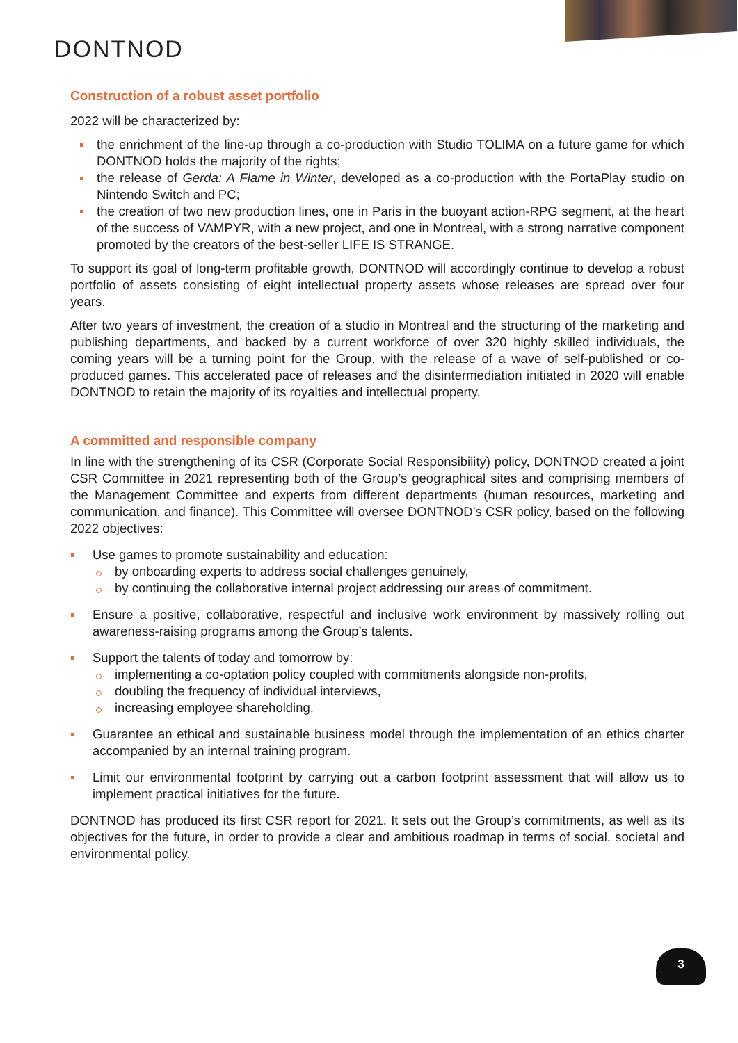DONTNOD
Construction of a robust asset portfolio
2022 will be characterized by:
the enrichment of the line-up through a co-production with Studio TOLIMA on a future game for which DONTNOD holds the majority of the rights;
the release of Gerda: A Flame in Winter, developed as a co-production with the PortaPlay studio on Nintendo Switch and PC;
the creation of two new production lines, one in Paris in the buoyant action-RPG segment, at the heart of the success of VAMPYR, with a new project, and one in Montreal, with a strong narrative component promoted by the creators of the best-seller LIFE IS STRANGE.
To support its goal of long-term profitable growth, DONTNOD will accordingly continue to develop a robust portfolio of assets consisting of eight intellectual property assets whose releases are spread over four years.
After two years of investment, the creation of a studio in Montreal and the structuring of the marketing and publishing departments, and backed by a current workforce of over 320 highly skilled individuals, the coming years will be a turning point for the Group, with the release of a wave of self-published or co-produced games. This accelerated pace of releases and the disintermediation initiated in 2020 will enable DONTNOD to retain the majority of its royalties and intellectual property.
A committed and responsible company
In line with the strengthening of its CSR (Corporate Social Responsibility) policy, DONTNOD created a joint CSR Committee in 2021 representing both of the Group’s geographical sites and comprising members of the Management Committee and experts from different departments (human resources, marketing and communication, and finance). This Committee will oversee DONTNOD’s CSR policy, based on the following 2022 objectives:
Use games to promote sustainability and education:
by onboarding experts to address social challenges genuinely,
by continuing the collaborative internal project addressing our areas of commitment.
Ensure a positive, collaborative, respectful and inclusive work environment by massively rolling out awareness-raising programs among the Group’s talents.
Support the talents of today and tomorrow by:
implementing a co-optation policy coupled with commitments alongside non-profits,
doubling the frequency of individual interviews,
increasing employee shareholding.
Guarantee an ethical and sustainable business model through the implementation of an ethics charter accompanied by an internal training program.
Limit our environmental footprint by carrying out a carbon footprint assessment that will allow us to implement practical initiatives for the future.
DONTNOD has produced its first CSR report for 2021. It sets out the Group’s commitments, as well as its objectives for the future, in order to provide a clear and ambitious roadmap in terms of social, societal and environmental policy.
3